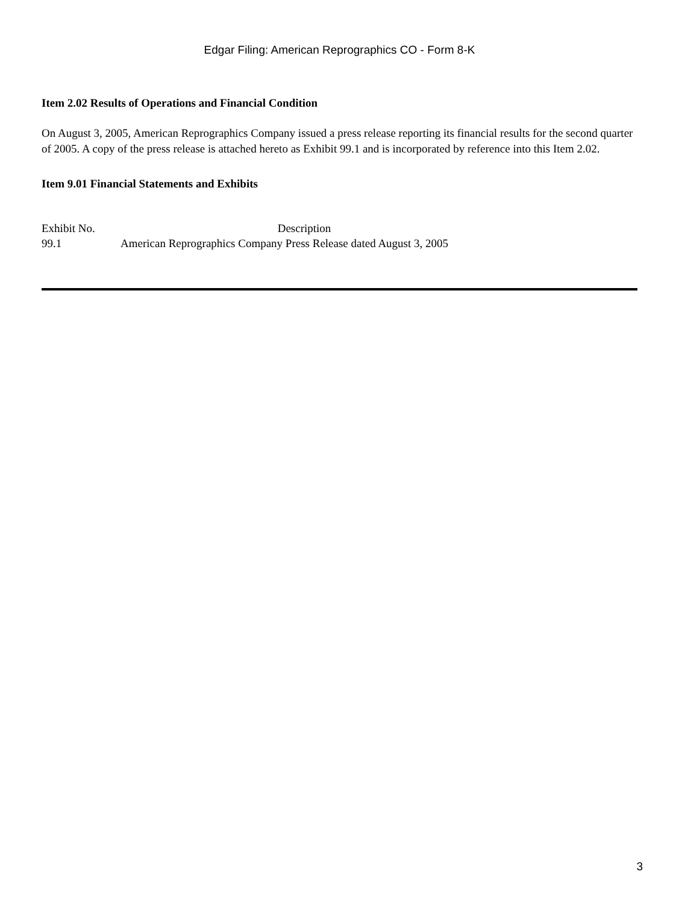Edgar Filing: American Reprographics CO - Form 8-K
Item 2.02 Results of Operations and Financial Condition
On August 3, 2005, American Reprographics Company issued a press release reporting its financial results for the second quarter of 2005. A copy of the press release is attached hereto as Exhibit 99.1 and is incorporated by reference into this Item 2.02.
Item 9.01 Financial Statements and Exhibits
| Exhibit No. | Description | |
| 99.1 | American Reprographics Company Press Release dated August 3, 2005 | |
3